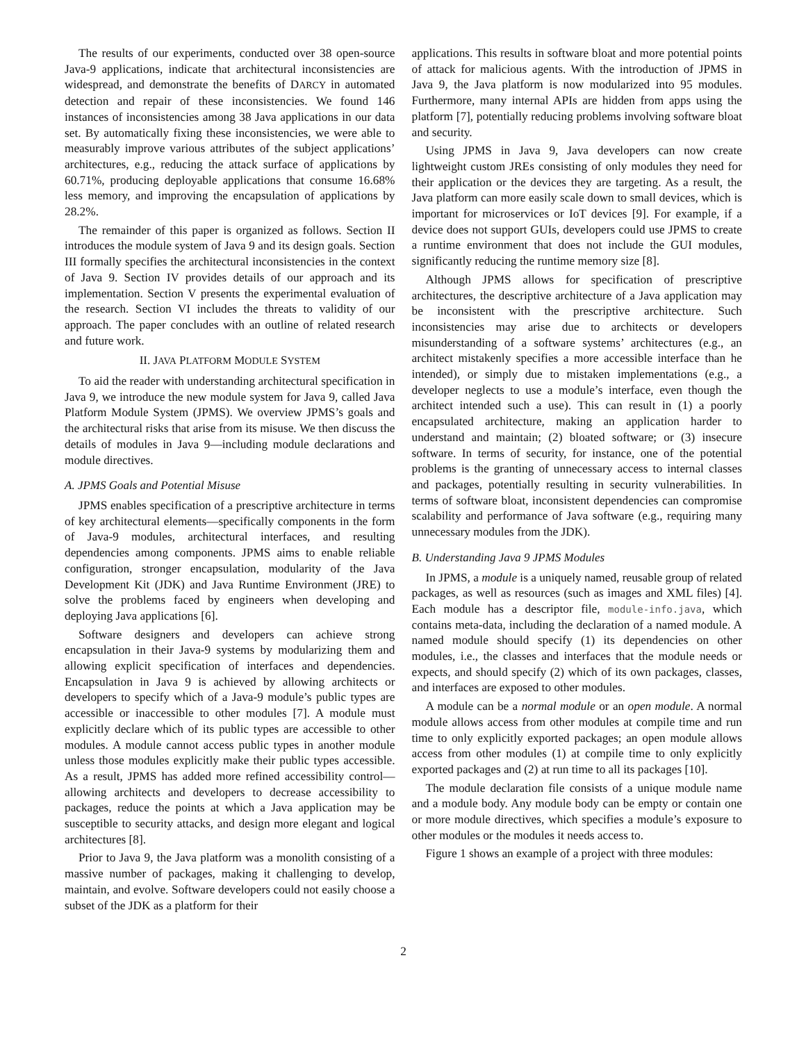The results of our experiments, conducted over 38 open-source Java-9 applications, indicate that architectural inconsistencies are widespread, and demonstrate the benefits of DARCY in automated detection and repair of these inconsistencies. We found 146 instances of inconsistencies among 38 Java applications in our data set. By automatically fixing these inconsistencies, we were able to measurably improve various attributes of the subject applications’ architectures, e.g., reducing the attack surface of applications by 60.71%, producing deployable applications that consume 16.68% less memory, and improving the encapsulation of applications by 28.2%.
The remainder of this paper is organized as follows. Section II introduces the module system of Java 9 and its design goals. Section III formally specifies the architectural inconsistencies in the context of Java 9. Section IV provides details of our approach and its implementation. Section V presents the experimental evaluation of the research. Section VI includes the threats to validity of our approach. The paper concludes with an outline of related research and future work.
II. JAVA PLATFORM MODULE SYSTEM
To aid the reader with understanding architectural specification in Java 9, we introduce the new module system for Java 9, called Java Platform Module System (JPMS). We overview JPMS’s goals and the architectural risks that arise from its misuse. We then discuss the details of modules in Java 9—including module declarations and module directives.
A. JPMS Goals and Potential Misuse
JPMS enables specification of a prescriptive architecture in terms of key architectural elements—specifically components in the form of Java-9 modules, architectural interfaces, and resulting dependencies among components. JPMS aims to enable reliable configuration, stronger encapsulation, modularity of the Java Development Kit (JDK) and Java Runtime Environment (JRE) to solve the problems faced by engineers when developing and deploying Java applications [6].
Software designers and developers can achieve strong encapsulation in their Java-9 systems by modularizing them and allowing explicit specification of interfaces and dependencies. Encapsulation in Java 9 is achieved by allowing architects or developers to specify which of a Java-9 module’s public types are accessible or inaccessible to other modules [7]. A module must explicitly declare which of its public types are accessible to other modules. A module cannot access public types in another module unless those modules explicitly make their public types accessible. As a result, JPMS has added more refined accessibility control—allowing architects and developers to decrease accessibility to packages, reduce the points at which a Java application may be susceptible to security attacks, and design more elegant and logical architectures [8].
Prior to Java 9, the Java platform was a monolith consisting of a massive number of packages, making it challenging to develop, maintain, and evolve. Software developers could not easily choose a subset of the JDK as a platform for their
applications. This results in software bloat and more potential points of attack for malicious agents. With the introduction of JPMS in Java 9, the Java platform is now modularized into 95 modules. Furthermore, many internal APIs are hidden from apps using the platform [7], potentially reducing problems involving software bloat and security.
Using JPMS in Java 9, Java developers can now create lightweight custom JREs consisting of only modules they need for their application or the devices they are targeting. As a result, the Java platform can more easily scale down to small devices, which is important for microservices or IoT devices [9]. For example, if a device does not support GUIs, developers could use JPMS to create a runtime environment that does not include the GUI modules, significantly reducing the runtime memory size [8].
Although JPMS allows for specification of prescriptive architectures, the descriptive architecture of a Java application may be inconsistent with the prescriptive architecture. Such inconsistencies may arise due to architects or developers misunderstanding of a software systems’ architectures (e.g., an architect mistakenly specifies a more accessible interface than he intended), or simply due to mistaken implementations (e.g., a developer neglects to use a module’s interface, even though the architect intended such a use). This can result in (1) a poorly encapsulated architecture, making an application harder to understand and maintain; (2) bloated software; or (3) insecure software. In terms of security, for instance, one of the potential problems is the granting of unnecessary access to internal classes and packages, potentially resulting in security vulnerabilities. In terms of software bloat, inconsistent dependencies can compromise scalability and performance of Java software (e.g., requiring many unnecessary modules from the JDK).
B. Understanding Java 9 JPMS Modules
In JPMS, a module is a uniquely named, reusable group of related packages, as well as resources (such as images and XML files) [4]. Each module has a descriptor file, module-info.java, which contains meta-data, including the declaration of a named module. A named module should specify (1) its dependencies on other modules, i.e., the classes and interfaces that the module needs or expects, and should specify (2) which of its own packages, classes, and interfaces are exposed to other modules.
A module can be a normal module or an open module. A normal module allows access from other modules at compile time and run time to only explicitly exported packages; an open module allows access from other modules (1) at compile time to only explicitly exported packages and (2) at run time to all its packages [10].
The module declaration file consists of a unique module name and a module body. Any module body can be empty or contain one or more module directives, which specifies a module’s exposure to other modules or the modules it needs access to.
Figure 1 shows an example of a project with three modules:
2